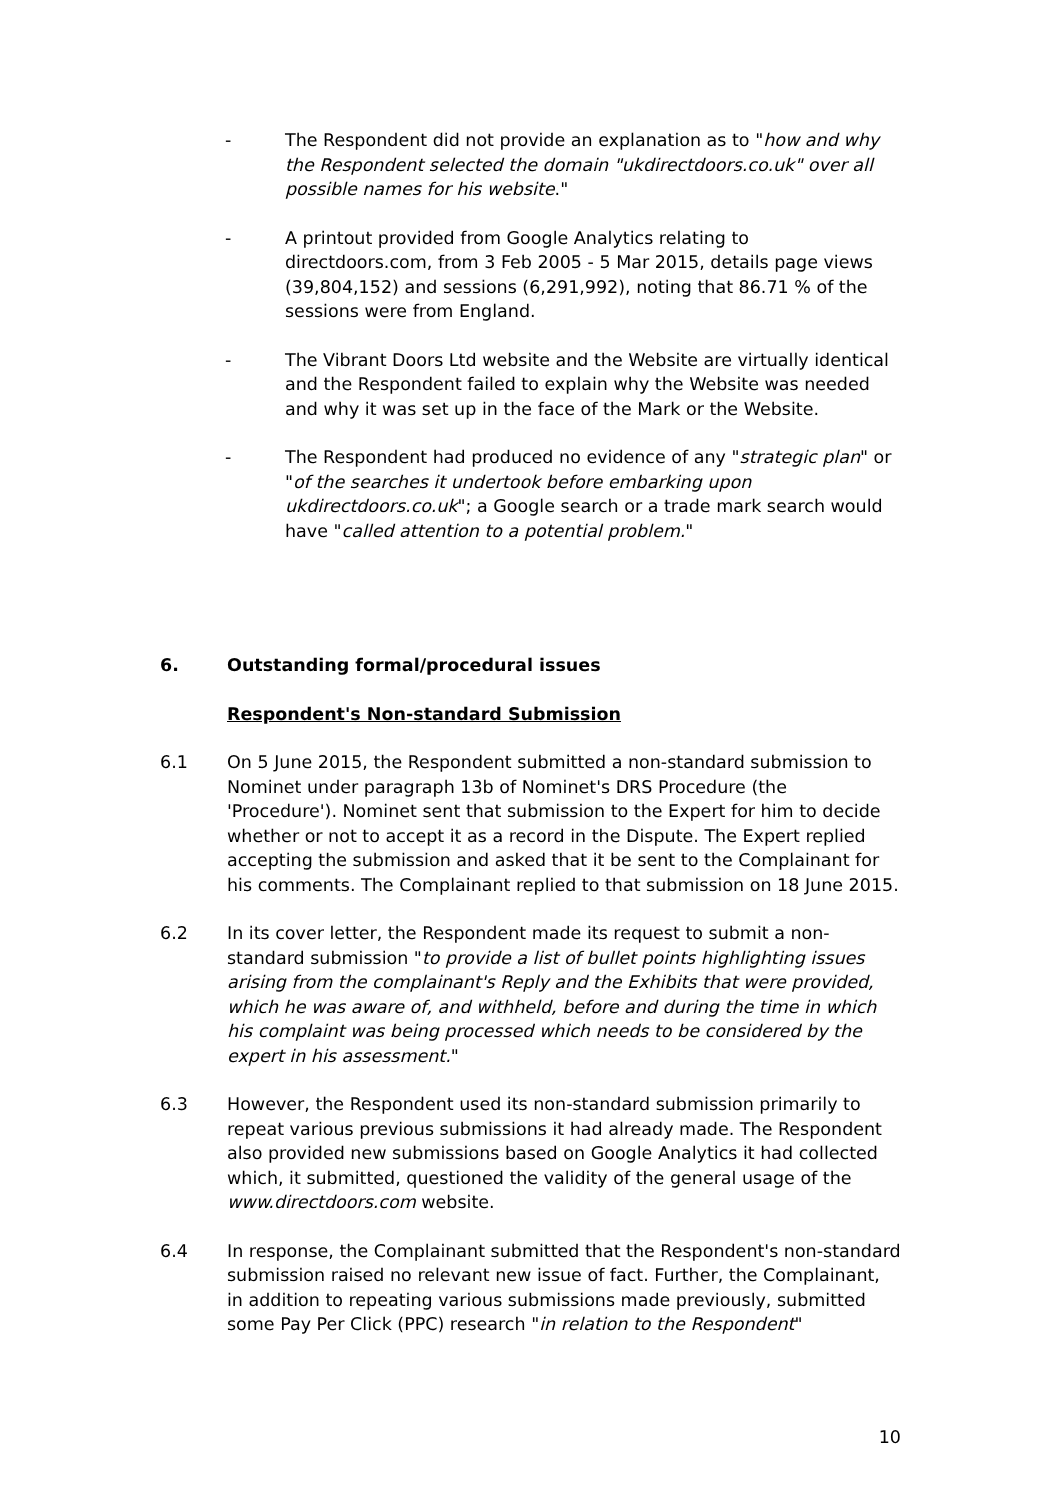- The Respondent did not provide an explanation as to "how and why the Respondent selected the domain "ukdirectdoors.co.uk" over all possible names for his website."
- A printout provided from Google Analytics relating to directdoors.com, from 3 Feb 2005 - 5 Mar 2015, details page views (39,804,152) and sessions (6,291,992), noting that 86.71 % of the sessions were from England.
- The Vibrant Doors Ltd website and the Website are virtually identical and the Respondent failed to explain why the Website was needed and why it was set up in the face of the Mark or the Website.
- The Respondent had produced no evidence of any "strategic plan" or "of the searches it undertook before embarking upon ukdirectdoors.co.uk"; a Google search or a trade mark search would have "called attention to a potential problem."
6. Outstanding formal/procedural issues
Respondent's Non-standard Submission
6.1 On 5 June 2015, the Respondent submitted a non-standard submission to Nominet under paragraph 13b of Nominet's DRS Procedure (the 'Procedure'). Nominet sent that submission to the Expert for him to decide whether or not to accept it as a record in the Dispute. The Expert replied accepting the submission and asked that it be sent to the Complainant for his comments. The Complainant replied to that submission on 18 June 2015.
6.2 In its cover letter, the Respondent made its request to submit a non-standard submission "to provide a list of bullet points highlighting issues arising from the complainant's Reply and the Exhibits that were provided, which he was aware of, and withheld, before and during the time in which his complaint was being processed which needs to be considered by the expert in his assessment."
6.3 However, the Respondent used its non-standard submission primarily to repeat various previous submissions it had already made. The Respondent also provided new submissions based on Google Analytics it had collected which, it submitted, questioned the validity of the general usage of the www.directdoors.com website.
6.4 In response, the Complainant submitted that the Respondent's non-standard submission raised no relevant new issue of fact. Further, the Complainant, in addition to repeating various submissions made previously, submitted some Pay Per Click (PPC) research "in relation to the Respondent"
10